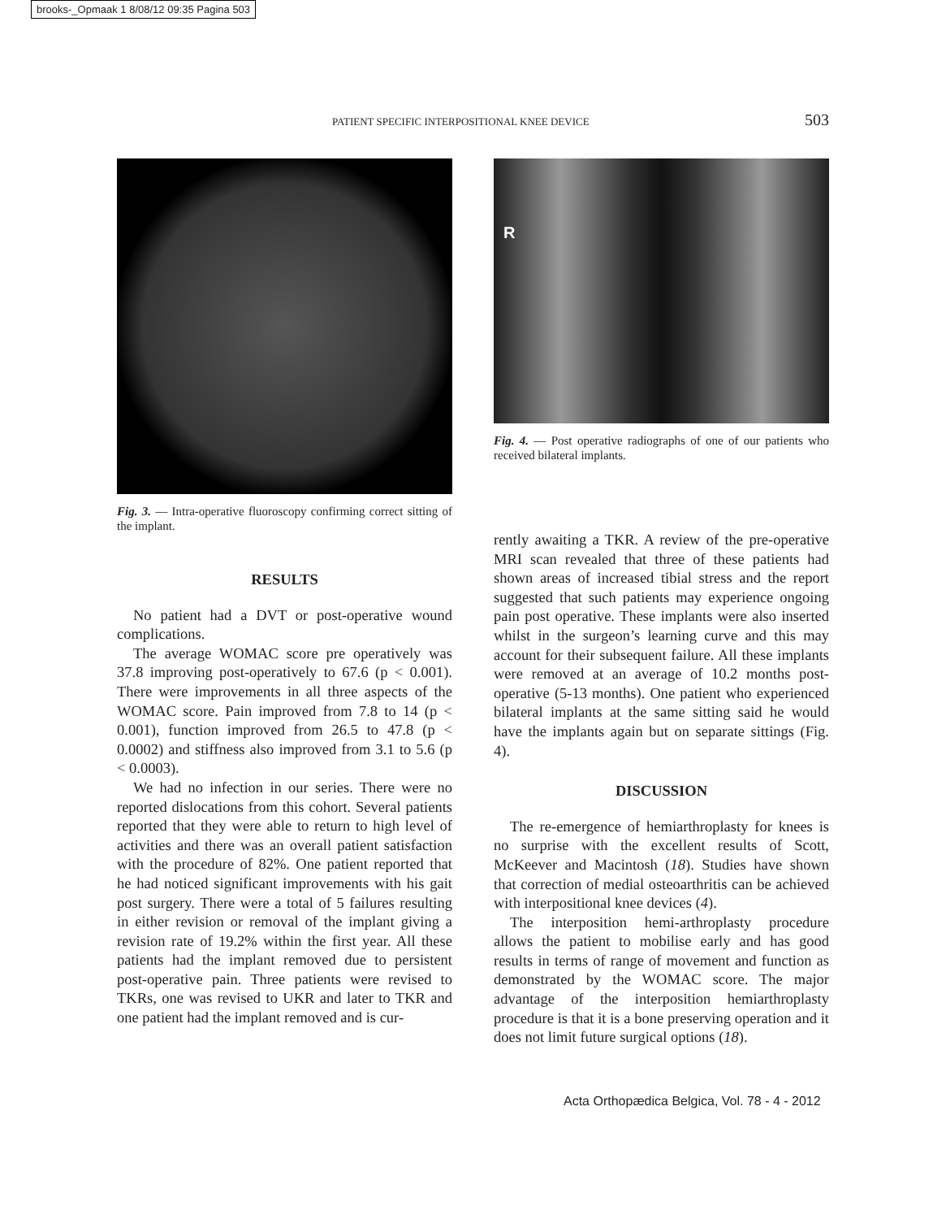brooks-_Opmaak 1 8/08/12 09:35 Pagina 503
PATIENT SPECIFIC INTERPOSITIONAL KNEE DEVICE 503
Fig. 3. — Intra-operative fluoroscopy confirming correct sitting of the implant.
RESULTS
No patient had a DVT or post-operative wound complications.
The average WOMAC score pre operatively was 37.8 improving post-operatively to 67.6 (p < 0.001). There were improvements in all three aspects of the WOMAC score. Pain improved from 7.8 to 14 (p < 0.001), function improved from 26.5 to 47.8 (p < 0.0002) and stiffness also improved from 3.1 to 5.6 (p < 0.0003).
We had no infection in our series. There were no reported dislocations from this cohort. Several patients reported that they were able to return to high level of activities and there was an overall patient satisfaction with the procedure of 82%. One patient reported that he had noticed significant improvements with his gait post surgery. There were a total of 5 failures resulting in either revision or removal of the implant giving a revision rate of 19.2% within the first year. All these patients had the implant removed due to persistent post-operative pain. Three patients were revised to TKRs, one was revised to UKR and later to TKR and one patient had the implant removed and is cur-
R
Fig. 4. — Post operative radiographs of one of our patients who received bilateral implants.
rently awaiting a TKR. A review of the pre-operative MRI scan revealed that three of these patients had shown areas of increased tibial stress and the report suggested that such patients may experience ongoing pain post operative. These implants were also inserted whilst in the surgeon’s learning curve and this may account for their subsequent failure. All these implants were removed at an average of 10.2 months post-operative (5-13 months). One patient who experienced bilateral implants at the same sitting said he would have the implants again but on separate sittings (Fig. 4).
DISCUSSION
The re-emergence of hemiarthroplasty for knees is no surprise with the excellent results of Scott, McKeever and Macintosh (18). Studies have shown that correction of medial osteoarthritis can be achieved with interpositional knee devices (4).
The interposition hemi-arthroplasty procedure allows the patient to mobilise early and has good results in terms of range of movement and function as demonstrated by the WOMAC score. The major advantage of the interposition hemiarthroplasty procedure is that it is a bone preserving operation and it does not limit future surgical options (18).
Acta Orthopædica Belgica, Vol. 78 - 4 - 2012